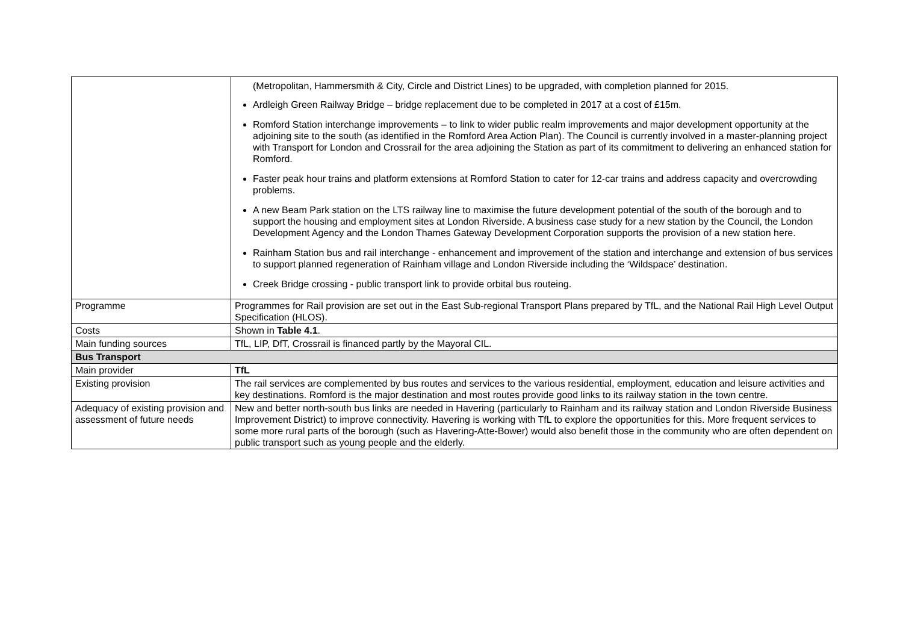| | (Metropolitan, Hammersmith & City, Circle and District Lines) to be upgraded, with completion planned for 2015. Ardleigh Green Railway Bridge – bridge replacement due to be completed in 2017 at a cost of £15m. Romford Station interchange improvements – to link to wider public realm improvements and major development opportunity at the adjoining site to the south (as identified in the Romford Area Action Plan). The Council is currently involved in a master-planning project with Transport for London and Crossrail for the area adjoining the Station as part of its commitment to delivering an enhanced station for Romford. Faster peak hour trains and platform extensions at Romford Station to cater for 12-car trains and address capacity and overcrowding problems. A new Beam Park station on the LTS railway line to maximise the future development potential of the south of the borough and to support the housing and employment sites at London Riverside. A business case study for a new station by the Council, the London Development Agency and the London Thames Gateway Development Corporation supports the provision of a new station here. Rainham Station bus and rail interchange - enhancement and improvement of the station and interchange and extension of bus services to support planned regeneration of Rainham village and London Riverside including the ‘Wildspace’ destination. Creek Bridge crossing - public transport link to provide orbital bus routeing. |
| Programme | Programmes for Rail provision are set out in the East Sub-regional Transport Plans prepared by TfL, and the National Rail High Level Output Specification (HLOS). |
| Costs | Shown in Table 4.1 . |
| Main funding sources | TfL, LIP, DfT, Crossrail is financed partly by the Mayoral CIL. |
| Bus Transport | |
| Main provider | TfL |
| Existing provision | The rail services are complemented by bus routes and services to the various residential, employment, education and leisure activities and key destinations. Romford is the major destination and most routes provide good links to its railway station in the town centre. |
| Adequacy of existing provision and assessment of future needs | New and better north-south bus links are needed in Havering (particularly to Rainham and its railway station and London Riverside Business Improvement District) to improve connectivity. Havering is working with TfL to explore the opportunities for this. More frequent services to some more rural parts of the borough (such as Havering-Atte-Bower) would also benefit those in the community who are often dependent on public transport such as young people and the elderly. |